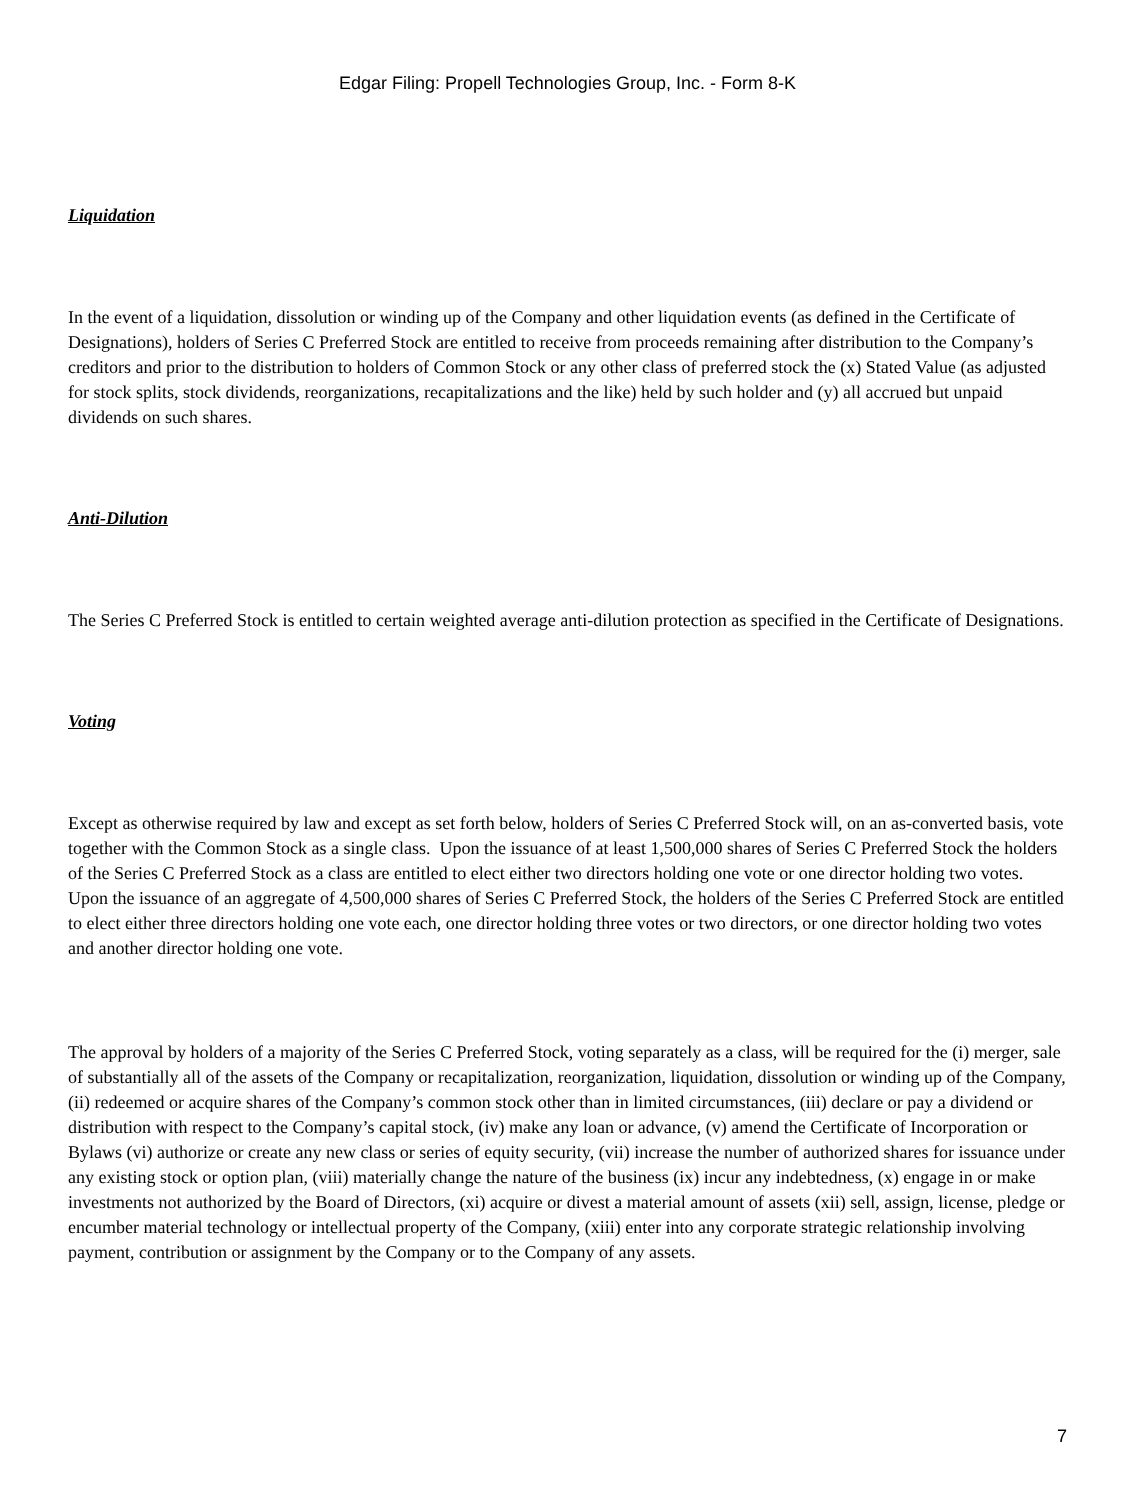Edgar Filing: Propell Technologies Group, Inc. - Form 8-K
Liquidation
In the event of a liquidation, dissolution or winding up of the Company and other liquidation events (as defined in the Certificate of Designations), holders of Series C Preferred Stock are entitled to receive from proceeds remaining after distribution to the Company’s creditors and prior to the distribution to holders of Common Stock or any other class of preferred stock the (x) Stated Value (as adjusted for stock splits, stock dividends, reorganizations, recapitalizations and the like) held by such holder and (y) all accrued but unpaid dividends on such shares.
Anti-Dilution
The Series C Preferred Stock is entitled to certain weighted average anti-dilution protection as specified in the Certificate of Designations.
Voting
Except as otherwise required by law and except as set forth below, holders of Series C Preferred Stock will, on an as-converted basis, vote together with the Common Stock as a single class. Upon the issuance of at least 1,500,000 shares of Series C Preferred Stock the holders of the Series C Preferred Stock as a class are entitled to elect either two directors holding one vote or one director holding two votes. Upon the issuance of an aggregate of 4,500,000 shares of Series C Preferred Stock, the holders of the Series C Preferred Stock are entitled to elect either three directors holding one vote each, one director holding three votes or two directors, or one director holding two votes and another director holding one vote.
The approval by holders of a majority of the Series C Preferred Stock, voting separately as a class, will be required for the (i) merger, sale of substantially all of the assets of the Company or recapitalization, reorganization, liquidation, dissolution or winding up of the Company, (ii) redeemed or acquire shares of the Company’s common stock other than in limited circumstances, (iii) declare or pay a dividend or distribution with respect to the Company’s capital stock, (iv) make any loan or advance, (v) amend the Certificate of Incorporation or Bylaws (vi) authorize or create any new class or series of equity security, (vii) increase the number of authorized shares for issuance under any existing stock or option plan, (viii) materially change the nature of the business (ix) incur any indebtedness, (x) engage in or make investments not authorized by the Board of Directors, (xi) acquire or divest a material amount of assets (xii) sell, assign, license, pledge or encumber material technology or intellectual property of the Company, (xiii) enter into any corporate strategic relationship involving payment, contribution or assignment by the Company or to the Company of any assets.
7